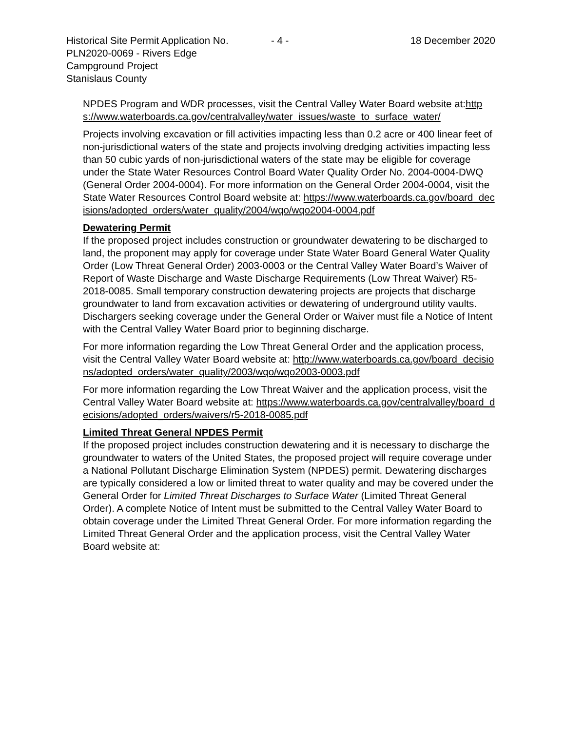Historical Site Permit Application No.
PLN2020-0069 - Rivers Edge
Campground Project
Stanislaus County
- 4 - 18 December 2020
NPDES Program and WDR processes, visit the Central Valley Water Board website at:https://www.waterboards.ca.gov/centralvalley/water_issues/waste_to_surface_water/
Projects involving excavation or fill activities impacting less than 0.2 acre or 400 linear feet of non-jurisdictional waters of the state and projects involving dredging activities impacting less than 50 cubic yards of non-jurisdictional waters of the state may be eligible for coverage under the State Water Resources Control Board Water Quality Order No. 2004-0004-DWQ (General Order 2004-0004). For more information on the General Order 2004-0004, visit the State Water Resources Control Board website at: https://www.waterboards.ca.gov/board_decisions/adopted_orders/water_quality/2004/wqo/wqo2004-0004.pdf
Dewatering Permit
If the proposed project includes construction or groundwater dewatering to be discharged to land, the proponent may apply for coverage under State Water Board General Water Quality Order (Low Threat General Order) 2003-0003 or the Central Valley Water Board’s Waiver of Report of Waste Discharge and Waste Discharge Requirements (Low Threat Waiver) R5-2018-0085. Small temporary construction dewatering projects are projects that discharge groundwater to land from excavation activities or dewatering of underground utility vaults. Dischargers seeking coverage under the General Order or Waiver must file a Notice of Intent with the Central Valley Water Board prior to beginning discharge.
For more information regarding the Low Threat General Order and the application process, visit the Central Valley Water Board website at: http://www.waterboards.ca.gov/board_decisions/adopted_orders/water_quality/2003/wqo/wqo2003-0003.pdf
For more information regarding the Low Threat Waiver and the application process, visit the Central Valley Water Board website at: https://www.waterboards.ca.gov/centralvalley/board_decisions/adopted_orders/waivers/r5-2018-0085.pdf
Limited Threat General NPDES Permit
If the proposed project includes construction dewatering and it is necessary to discharge the groundwater to waters of the United States, the proposed project will require coverage under a National Pollutant Discharge Elimination System (NPDES) permit. Dewatering discharges are typically considered a low or limited threat to water quality and may be covered under the General Order for Limited Threat Discharges to Surface Water (Limited Threat General Order). A complete Notice of Intent must be submitted to the Central Valley Water Board to obtain coverage under the Limited Threat General Order. For more information regarding the Limited Threat General Order and the application process, visit the Central Valley Water Board website at: